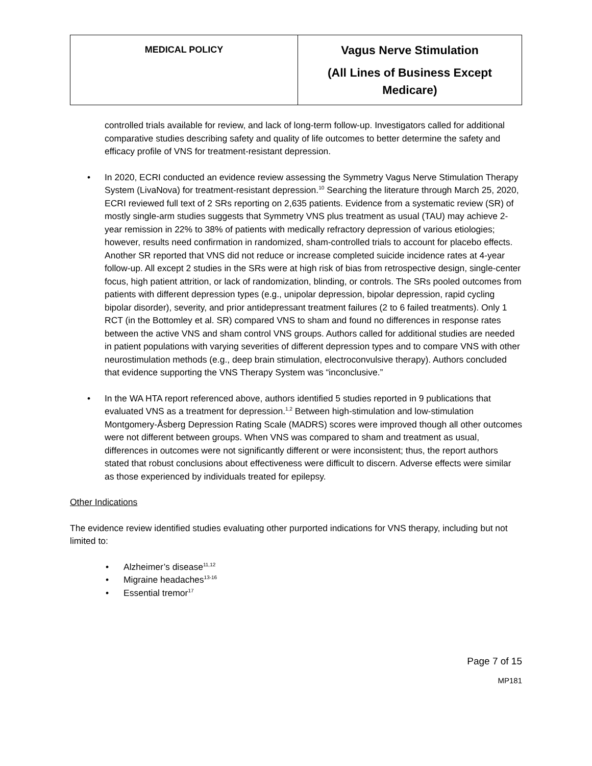| MEDICAL POLICY | Vagus Nerve Stimulation (All Lines of Business Except Medicare) |
controlled trials available for review, and lack of long-term follow-up. Investigators called for additional comparative studies describing safety and quality of life outcomes to better determine the safety and efficacy profile of VNS for treatment-resistant depression.
• In 2020, ECRI conducted an evidence review assessing the Symmetry Vagus Nerve Stimulation Therapy System (LivaNova) for treatment-resistant depression.<sup>10</sup> Searching the literature through March 25, 2020, ECRI reviewed full text of 2 SRs reporting on 2,635 patients. Evidence from a systematic review (SR) of mostly single-arm studies suggests that Symmetry VNS plus treatment as usual (TAU) may achieve 2-year remission in 22% to 38% of patients with medically refractory depression of various etiologies; however, results need confirmation in randomized, sham-controlled trials to account for placebo effects. Another SR reported that VNS did not reduce or increase completed suicide incidence rates at 4-year follow-up. All except 2 studies in the SRs were at high risk of bias from retrospective design, single-center focus, high patient attrition, or lack of randomization, blinding, or controls. The SRs pooled outcomes from patients with different depression types (e.g., unipolar depression, bipolar depression, rapid cycling bipolar disorder), severity, and prior antidepressant treatment failures (2 to 6 failed treatments). Only 1 RCT (in the Bottomley et al. SR) compared VNS to sham and found no differences in response rates between the active VNS and sham control VNS groups. Authors called for additional studies are needed in patient populations with varying severities of different depression types and to compare VNS with other neurostimulation methods (e.g., deep brain stimulation, electroconvulsive therapy). Authors concluded that evidence supporting the VNS Therapy System was “inconclusive.”
• In the WA HTA report referenced above, authors identified 5 studies reported in 9 publications that evaluated VNS as a treatment for depression.<sup>1,2</sup> Between high-stimulation and low-stimulation Montgomery-Åsberg Depression Rating Scale (MADRS) scores were improved though all other outcomes were not different between groups. When VNS was compared to sham and treatment as usual, differences in outcomes were not significantly different or were inconsistent; thus, the report authors stated that robust conclusions about effectiveness were difficult to discern. Adverse effects were similar as those experienced by individuals treated for epilepsy.
Other Indications
The evidence review identified studies evaluating other purported indications for VNS therapy, including but not limited to:
• Alzheimer’s disease<sup>11,12</sup>
• Migraine headaches<sup>13-16</sup>
• Essential tremor<sup>17</sup>
Page 7 of 15
MP181